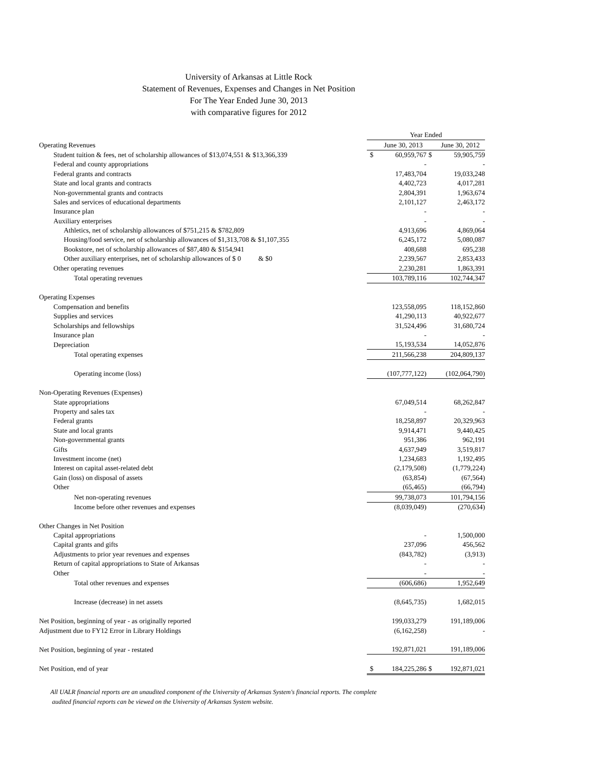University of Arkansas at Little Rock
Statement of Revenues, Expenses and Changes in Net Position
For The Year Ended June 30, 2013
with comparative figures for 2012
| | | Year Ended | | | |
| Operating Revenues | | | June 30, 2013 | | June 30, 2012 |
| Student tuition & fees, net of scholarship allowances of $13,074,551 & $13,366,339 | | $ | 60,959,767 | $ | 59,905,759 |
| Federal and county appropriations | | | - | | - |
| Federal grants and contracts | | | 17,483,704 | | 19,033,248 |
| State and local grants and contracts | | | 4,402,723 | | 4,017,281 |
| Non-governmental grants and contracts | | | 2,804,391 | | 1,963,674 |
| Sales and services of educational departments | | | 2,101,127 | | 2,463,172 |
| Insurance plan | | | - | | - |
| Auxiliary enterprises | | | - | | - |
| Athletics, net of scholarship allowances of $751,215 & $782,809 | | | 4,913,696 | | 4,869,064 |
| Housing/food service, net of scholarship allowances of $1,313,708 & $1,107,355 | | | 6,245,172 | | 5,080,087 |
| Bookstore, net of scholarship allowances of $87,480 & $154,941 | | | 408,688 | | 695,238 |
| Other auxiliary enterprises, net of scholarship allowances of $ 0 & $0 | | | 2,239,567 | | 2,853,433 |
| Other operating revenues | | | 2,230,281 | | 1,863,391 |
| Total operating revenues | | | 103,789,116 | | 102,744,347 |
| Operating Expenses | | | | | |
| Compensation and benefits | | | 123,558,095 | | 118,152,860 |
| Supplies and services | | | 41,290,113 | | 40,922,677 |
| Scholarships and fellowships | | | 31,524,496 | | 31,680,724 |
| Insurance plan | | | - | | - |
| Depreciation | | | 15,193,534 | | 14,052,876 |
| Total operating expenses | | | 211,566,238 | | 204,809,137 |
| Operating income (loss) | | | (107,777,122) | | (102,064,790) |
| Non-Operating Revenues (Expenses) | | | | | |
| State appropriations | | | 67,049,514 | | 68,262,847 |
| Property and sales tax | | | - | | - |
| Federal grants | | | 18,258,897 | | 20,329,963 |
| State and local grants | | | 9,914,471 | | 9,440,425 |
| Non-governmental grants | | | 951,386 | | 962,191 |
| Gifts | | | 4,637,949 | | 3,519,817 |
| Investment income (net) | | | 1,234,683 | | 1,192,495 |
| Interest on capital asset-related debt | | | (2,179,508) | | (1,779,224) |
| Gain (loss) on disposal of assets | | | (63,854) | | (67,564) |
| Other | | | (65,465) | | (66,794) |
| Net non-operating revenues | | | 99,738,073 | | 101,794,156 |
| Income before other revenues and expenses | | | (8,039,049) | | (270,634) |
| Other Changes in Net Position | | | | | |
| Capital appropriations | | | - | | 1,500,000 |
| Capital grants and gifts | | | 237,096 | | 456,562 |
| Adjustments to prior year revenues and expenses | | | (843,782) | | (3,913) |
| Return of capital appropriations to State of Arkansas | | | - | | - |
| Other | | | - | | - |
| Total other revenues and expenses | | | (606,686) | | 1,952,649 |
| Increase (decrease) in net assets | | | (8,645,735) | | 1,682,015 |
| Net Position, beginning of year - as originally reported | | | 199,033,279 | | 191,189,006 |
| Adjustment due to FY12 Error in Library Holdings | | | (6,162,258) | | - |
| Net Position, beginning of year - restated | | | 192,871,021 | | 191,189,006 |
| Net Position, end of year | | $ | 184,225,286 | $ | 192,871,021 |
All UALR financial reports are an unaudited component of the University of Arkansas System's financial reports. The complete
audited financial reports can be viewed on the University of Arkansas System website.